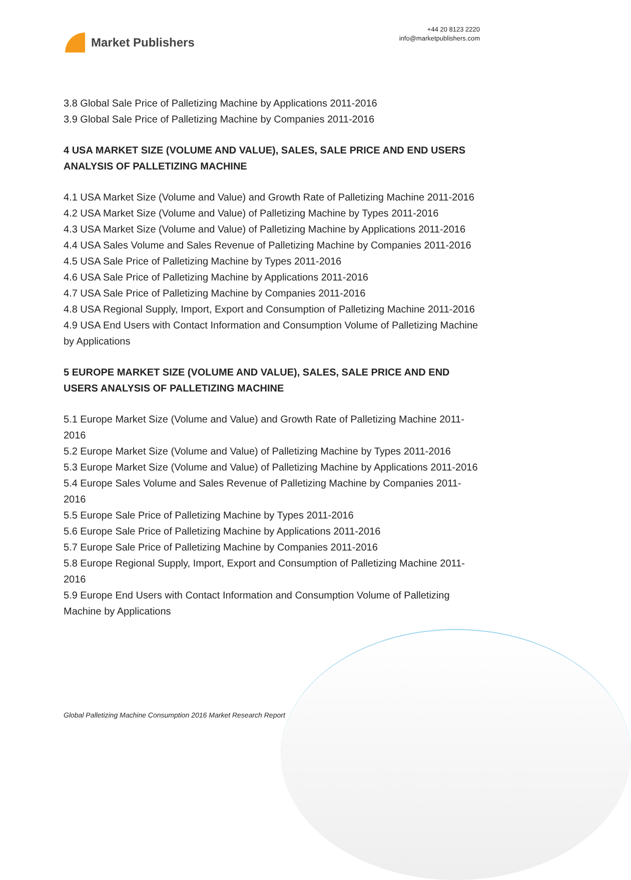Market Publishers
+44 20 8123 2220
info@marketpublishers.com
3.8 Global Sale Price of Palletizing Machine by Applications 2011-2016
3.9 Global Sale Price of Palletizing Machine by Companies 2011-2016
4 USA MARKET SIZE (VOLUME AND VALUE), SALES, SALE PRICE AND END USERS ANALYSIS OF PALLETIZING MACHINE
4.1 USA Market Size (Volume and Value) and Growth Rate of Palletizing Machine 2011-2016
4.2 USA Market Size (Volume and Value) of Palletizing Machine by Types 2011-2016
4.3 USA Market Size (Volume and Value) of Palletizing Machine by Applications 2011-2016
4.4 USA Sales Volume and Sales Revenue of Palletizing Machine by Companies 2011-2016
4.5 USA Sale Price of Palletizing Machine by Types 2011-2016
4.6 USA Sale Price of Palletizing Machine by Applications 2011-2016
4.7 USA Sale Price of Palletizing Machine by Companies 2011-2016
4.8 USA Regional Supply, Import, Export and Consumption of Palletizing Machine 2011-2016
4.9 USA End Users with Contact Information and Consumption Volume of Palletizing Machine by Applications
5 EUROPE MARKET SIZE (VOLUME AND VALUE), SALES, SALE PRICE AND END USERS ANALYSIS OF PALLETIZING MACHINE
5.1 Europe Market Size (Volume and Value) and Growth Rate of Palletizing Machine 2011-2016
5.2 Europe Market Size (Volume and Value) of Palletizing Machine by Types 2011-2016
5.3 Europe Market Size (Volume and Value) of Palletizing Machine by Applications 2011-2016
5.4 Europe Sales Volume and Sales Revenue of Palletizing Machine by Companies 2011-2016
5.5 Europe Sale Price of Palletizing Machine by Types 2011-2016
5.6 Europe Sale Price of Palletizing Machine by Applications 2011-2016
5.7 Europe Sale Price of Palletizing Machine by Companies 2011-2016
5.8 Europe Regional Supply, Import, Export and Consumption of Palletizing Machine 2011-2016
5.9 Europe End Users with Contact Information and Consumption Volume of Palletizing Machine by Applications
Global Palletizing Machine Consumption 2016 Market Research Report